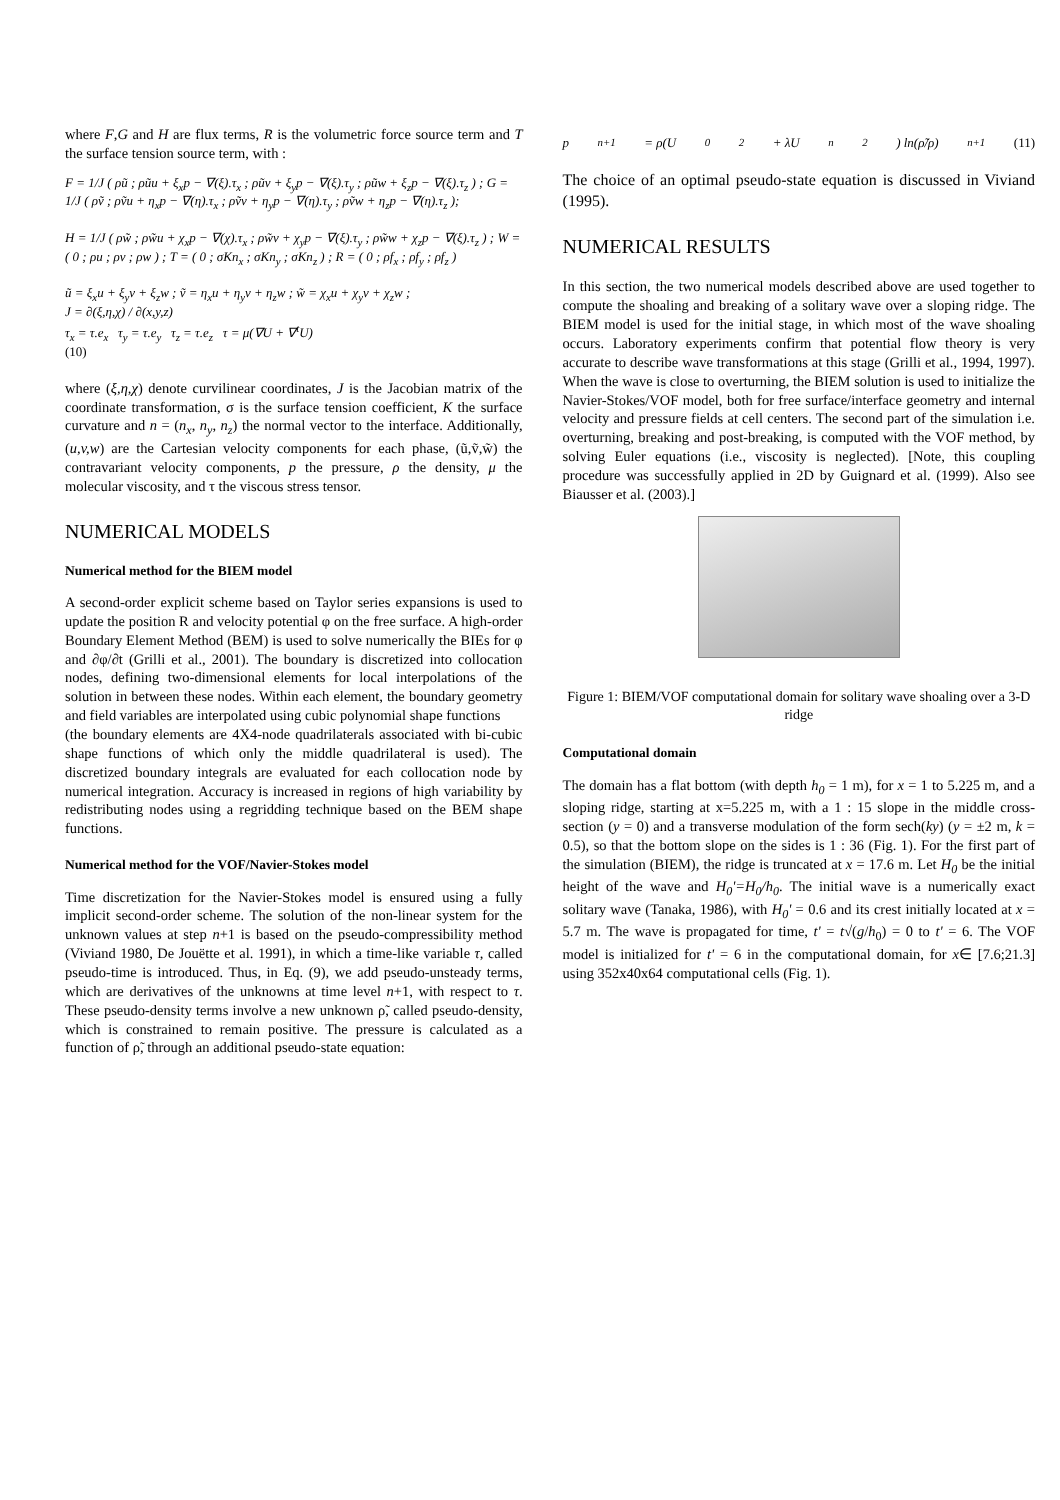where F,G and H are flux terms, R is the volumetric force source term and T the surface tension source term, with :
F = 1/J ( ρũ ; ρũu + ξ<sub>x</sub>p − ∇(ξ).τ<sub>x</sub> ; ρũv + ξ<sub>y</sub>p − ∇(ξ).τ<sub>y</sub> ; ρũw + ξ<sub>z</sub>p − ∇(ξ).τ<sub>z</sub> ) ; G = 1/J ( ρṽ ; ρṽu + η<sub>x</sub>p − ∇(η).τ<sub>x</sub> ; ρṽv + η<sub>y</sub>p − ∇(η).τ<sub>y</sub> ; ρṽw + η<sub>z</sub>p − ∇(η).τ<sub>z</sub> );
H = 1/J ( ρw̃ ; ρw̃u + χ<sub>x</sub>p − ∇(χ).τ<sub>x</sub> ; ρw̃v + χ<sub>y</sub>p − ∇(ξ).τ<sub>y</sub> ; ρw̃w + χ<sub>z</sub>p − ∇(ξ).τ<sub>z</sub> ) ; W = ( 0 ; ρu ; ρv ; ρw ) ; T = ( 0 ; σKn<sub>x</sub> ; σKn<sub>y</sub> ; σKn<sub>z</sub> ) ; R = ( 0 ; ρf<sub>x</sub> ; ρf<sub>y</sub> ; ρf<sub>z</sub> )
ũ = ξ<sub>x</sub>u + ξ<sub>y</sub>v + ξ<sub>z</sub>w ; ṽ = η<sub>x</sub>u + η<sub>y</sub>v + η<sub>z</sub>w ; w̃ = χ<sub>x</sub>u + χ<sub>y</sub>v + χ<sub>z</sub>w ;
J = ∂(ξ,η,χ) / ∂(x,y,z)
τ<sub>x</sub> = τ.e<sub>x</sub> τ<sub>y</sub> = τ.e<sub>y</sub> τ<sub>z</sub> = τ.e<sub>z</sub> τ = μ(∇U + ∇<sup>t</sup>U)
(10)
where (ξ,η,χ) denote curvilinear coordinates, J is the Jacobian matrix of the coordinate transformation, σ is the surface tension coefficient, K the surface curvature and n = (n<sub>x</sub>, n<sub>y</sub>, n<sub>z</sub>) the normal vector to the interface. Additionally, (u,v,w) are the Cartesian velocity components for each phase, (ũ,ṽ,w̃) the contravariant velocity components, p the pressure, ρ the density, μ the molecular viscosity, and τ the viscous stress tensor.
NUMERICAL MODELS
Numerical method for the BIEM model
A second-order explicit scheme based on Taylor series expansions is used to update the position R and velocity potential φ on the free surface. A high-order Boundary Element Method (BEM) is used to solve numerically the BIEs for φ and ∂φ/∂t (Grilli et al., 2001). The boundary is discretized into collocation nodes, defining two-dimensional elements for local interpolations of the solution in between these nodes. Within each element, the boundary geometry and field variables are interpolated using cubic polynomial shape functions
(the boundary elements are 4X4-node quadrilaterals associated with bi-cubic shape functions of which only the middle quadrilateral is used). The discretized boundary integrals are evaluated for each collocation node by numerical integration. Accuracy is increased in regions of high variability by redistributing nodes using a regridding technique based on the BEM shape functions.
Numerical method for the VOF/Navier-Stokes model
Time discretization for the Navier-Stokes model is ensured using a fully implicit second-order scheme. The solution of the non-linear system for the unknown values at step n+1 is based on the pseudo-compressibility method (Viviand 1980, De Jouëtte et al. 1991), in which a time-like variable τ, called pseudo-time is introduced. Thus, in Eq. (9), we add pseudo-unsteady terms, which are derivatives of the unknowns at time level n+1, with respect to τ. These pseudo-density terms involve a new unknown ρ̃, called pseudo-density, which is constrained to remain positive. The pressure is calculated as a function of ρ̃, through an additional pseudo-state equation:
p<sup>n+1</sup> = ρ(U<sub>0</sub><sup>2</sup> + λU<sub>n</sub><sup>2</sup>) ln(ρ̃/ρ)<sup>n+1</sup> (11)
The choice of an optimal pseudo-state equation is discussed in Viviand (1995).
NUMERICAL RESULTS
In this section, the two numerical models described above are used together to compute the shoaling and breaking of a solitary wave over a sloping ridge. The BIEM model is used for the initial stage, in which most of the wave shoaling occurs. Laboratory experiments confirm that potential flow theory is very accurate to describe wave transformations at this stage (Grilli et al., 1994, 1997). When the wave is close to overturning, the BIEM solution is used to initialize the Navier-Stokes/VOF model, both for free surface/interface geometry and internal velocity and pressure fields at cell centers. The second part of the simulation i.e. overturning, breaking and post-breaking, is computed with the VOF method, by solving Euler equations (i.e., viscosity is neglected). [Note, this coupling procedure was successfully applied in 2D by Guignard et al. (1999). Also see Biausser et al. (2003).]
Figure 1: BIEM/VOF computational domain for solitary wave shoaling over a 3-D ridge
Computational domain
The domain has a flat bottom (with depth h<sub>0</sub> = 1 m), for x = 1 to 5.225 m, and a sloping ridge, starting at x=5.225 m, with a 1 : 15 slope in the middle cross-section (y = 0) and a transverse modulation of the form sech(ky) (y = ±2 m, k = 0.5), so that the bottom slope on the sides is 1 : 36 (Fig. 1). For the first part of the simulation (BIEM), the ridge is truncated at x = 17.6 m. Let H<sub>0</sub> be the initial height of the wave and H<sub>0</sub>'=H<sub>0</sub>/h<sub>0</sub>. The initial wave is a numerically exact solitary wave (Tanaka, 1986), with H<sub>0</sub>' = 0.6 and its crest initially located at x = 5.7 m. The wave is propagated for time, t' = t√(g/h<sub>0</sub>) = 0 to t' = 6. The VOF model is initialized for t' = 6 in the computational domain, for x∈ [7.6;21.3] using 352x40x64 computational cells (Fig. 1).